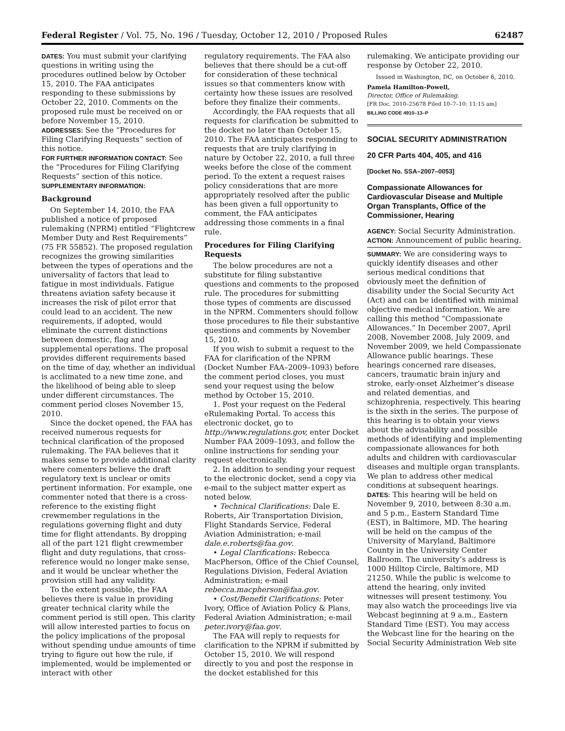Federal Register / Vol. 75, No. 196 / Tuesday, October 12, 2010 / Proposed Rules 62487
DATES: You must submit your clarifying questions in writing using the procedures outlined below by October 15, 2010. The FAA anticipates responding to these submissions by October 22, 2010. Comments on the proposed rule must be received on or before November 15, 2010.
ADDRESSES: See the “Procedures for Filing Clarifying Requests” section of this notice.
FOR FURTHER INFORMATION CONTACT: See the “Procedures for Filing Clarifying Requests” section of this notice.
SUPPLEMENTARY INFORMATION:
Background
On September 14, 2010, the FAA published a notice of proposed rulemaking (NPRM) entitled “Flightcrew Member Duty and Rest Requirements” (75 FR 55852). The proposed regulation recognizes the growing similarities between the types of operations and the universality of factors that lead to fatigue in most individuals. Fatigue threatens aviation safety because it increases the risk of pilot error that could lead to an accident. The new requirements, if adopted, would eliminate the current distinctions between domestic, flag and supplemental operations. The proposal provides different requirements based on the time of day, whether an individual is acclimated to a new time zone, and the likelihood of being able to sleep under different circumstances. The comment period closes November 15, 2010.
Since the docket opened, the FAA has received numerous requests for technical clarification of the proposed rulemaking. The FAA believes that it makes sense to provide additional clarity where comenters believe the draft regulatory text is unclear or omits pertinent information. For example, one commenter noted that there is a cross-reference to the existing flight crewmember regulations in the regulations governing flight and duty time for flight attendants. By dropping all of the part 121 flight crewmember flight and duty regulations, that cross-reference would no longer make sense, and it would be unclear whether the provision still had any validity.
To the extent possible, the FAA believes there is value in providing greater technical clarity while the comment period is still open. This clarity will allow interested parties to focus on the policy implications of the proposal without spending undue amounts of time trying to figure out how the rule, if implemented, would be implemented or interact with other
regulatory requirements. The FAA also believes that there should be a cut-off for consideration of these technical issues so that commenters know with certainty how these issues are resolved before they finalize their comments.
Accordingly, the FAA requests that all requests for clarification be submitted to the docket no later than October 15, 2010. The FAA anticipates responding to requests that are truly clarifying in nature by October 22, 2010, a full three weeks before the close of the comment period. To the extent a request raises policy considerations that are more appropriately resolved after the public has been given a full opportunity to comment, the FAA anticipates addressing those comments in a final rule.
Procedures for Filing Clarifying Requests
The below procedures are not a substitute for filing substantive questions and comments to the proposed rule. The procedures for submitting those types of comments are discussed in the NPRM. Commenters should follow those procedures to file their substantive questions and comments by November 15, 2010.
If you wish to submit a request to the FAA for clarification of the NPRM (Docket Number FAA–2009–1093) before the comment period closes, you must send your request using the below method by October 15, 2010.
1. Post your request on the Federal eRulemaking Portal. To access this electronic docket, go to http://www.regulations.gov, enter Docket Number FAA 2009–1093, and follow the online instructions for sending your request electronically.
2. In addition to sending your request to the electronic docket, send a copy via e-mail to the subject matter expert as noted below.
• Technical Clarifications: Dale E. Roberts, Air Transportation Division, Flight Standards Service, Federal Aviation Administration; e-mail dale.e.roberts@faa.gov.
• Legal Clarifications: Rebecca MacPherson, Office of the Chief Counsel, Regulations Division, Federal Aviation Administration; e-mail rebecca.macpherson@faa.gov.
• Cost/Benefit Clarifications: Peter Ivory, Office of Aviation Policy & Plans, Federal Aviation Administration; e-mail peter.ivory@faa.gov.
The FAA will reply to requests for clarification to the NPRM if submitted by October 15, 2010. We will respond directly to you and post the response in the docket established for this
rulemaking. We anticipate providing our response by October 22, 2010.
Issued in Washington, DC, on October 6, 2010.
Pamela Hamilton-Powell,
Director, Office of Rulemaking.
[FR Doc. 2010–25678 Filed 10–7–10; 11:15 am]
BILLING CODE 4910–13–P
SOCIAL SECURITY ADMINISTRATION
20 CFR Parts 404, 405, and 416
[Docket No. SSA–2007–0053]
Compassionate Allowances for Cardiovascular Disease and Multiple Organ Transplants, Office of the Commissioner, Hearing
AGENCY: Social Security Administration.
ACTION: Announcement of public hearing.
SUMMARY: We are considering ways to quickly identify diseases and other serious medical conditions that obviously meet the definition of disability under the Social Security Act (Act) and can be identified with minimal objective medical information. We are calling this method “Compassionate Allowances.” In December 2007, April 2008, November 2008, July 2009, and November 2009, we held Compassionate Allowance public hearings. These hearings concerned rare diseases, cancers, traumatic brain injury and stroke, early-onset Alzheimer’s disease and related dementias, and schizophrenia, respectively. This hearing is the sixth in the series. The purpose of this hearing is to obtain your views about the advisability and possible methods of identifying and implementing compassionate allowances for both adults and children with cardiovascular diseases and multiple organ transplants. We plan to address other medical conditions at subsequent hearings.
DATES: This hearing will be held on November 9, 2010, between 8:30 a.m. and 5 p.m., Eastern Standard Time (EST), in Baltimore, MD. The hearing will be held on the campus of the University of Maryland, Baltimore County in the University Center Ballroom. The university’s address is 1000 Hilltop Circle, Baltimore, MD 21250. While the public is welcome to attend the hearing, only invited witnesses will present testimony. You may also watch the proceedings live via Webcast beginning at 9 a.m., Eastern Standard Time (EST). You may access the Webcast line for the hearing on the Social Security Administration Web site